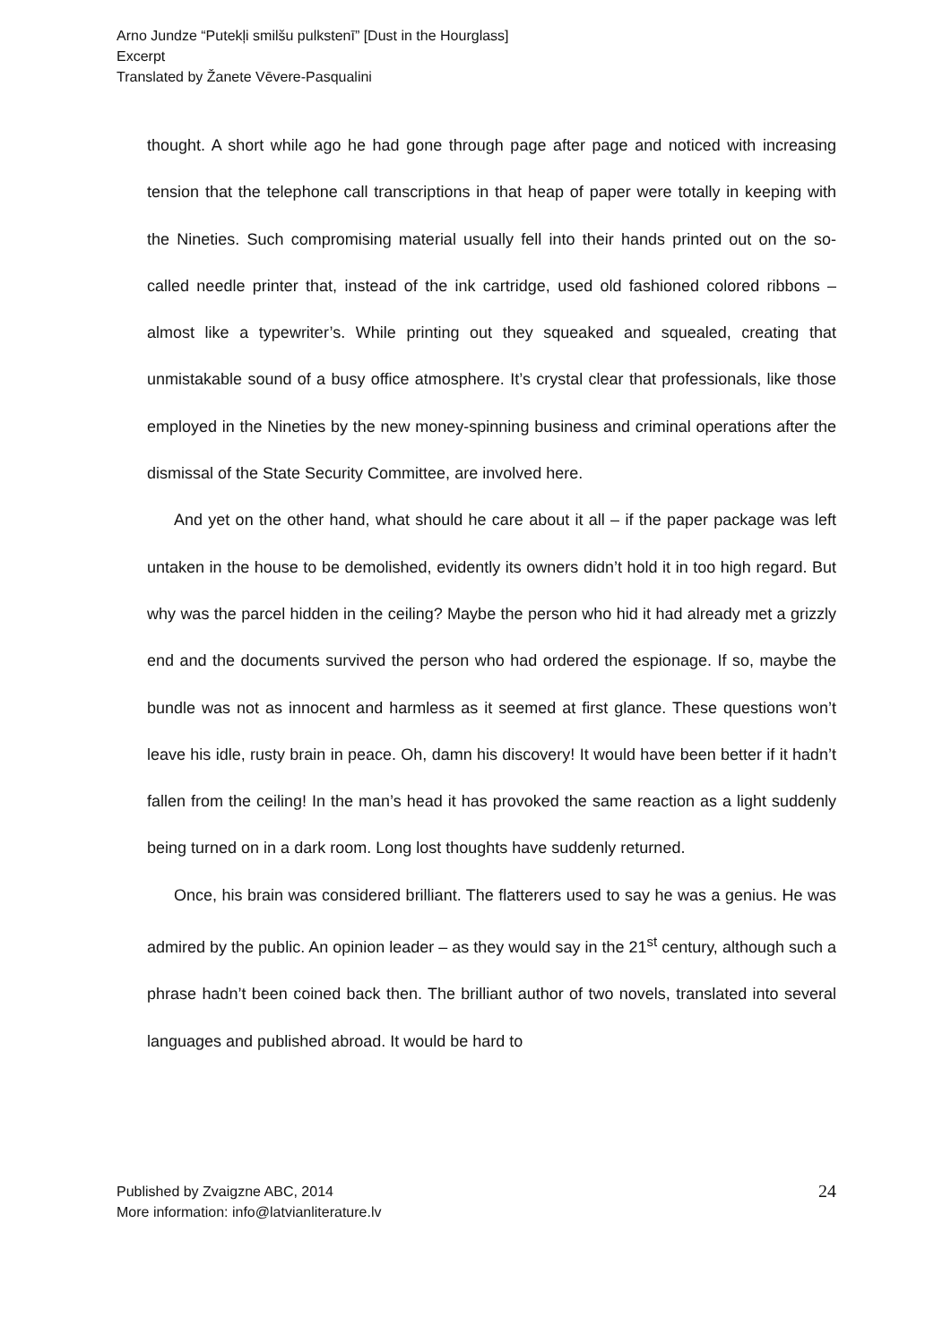Arno Jundze “Putekļi smilšu pulkstenī” [Dust in the Hourglass]
Excerpt
Translated by Žanete Vēvere-Pasqualini
thought. A short while ago he had gone through page after page and noticed with increasing tension that the telephone call transcriptions in that heap of paper were totally in keeping with the Nineties. Such compromising material usually fell into their hands printed out on the so-called needle printer that, instead of the ink cartridge, used old fashioned colored ribbons – almost like a typewriter’s. While printing out they squeaked and squealed, creating that unmistakable sound of a busy office atmosphere. It’s crystal clear that professionals, like those employed in the Nineties by the new money-spinning business and criminal operations after the dismissal of the State Security Committee, are involved here.
And yet on the other hand, what should he care about it all – if the paper package was left untaken in the house to be demolished, evidently its owners didn’t hold it in too high regard. But why was the parcel hidden in the ceiling? Maybe the person who hid it had already met a grizzly end and the documents survived the person who had ordered the espionage. If so, maybe the bundle was not as innocent and harmless as it seemed at first glance. These questions won’t leave his idle, rusty brain in peace. Oh, damn his discovery! It would have been better if it hadn’t fallen from the ceiling! In the man’s head it has provoked the same reaction as a light suddenly being turned on in a dark room. Long lost thoughts have suddenly returned.
Once, his brain was considered brilliant. The flatterers used to say he was a genius. He was admired by the public. An opinion leader – as they would say in the 21<sup>st</sup> century, although such a phrase hadn’t been coined back then. The brilliant author of two novels, translated into several languages and published abroad. It would be hard to
Published by Zvaigzne ABC, 2014
More information: info@latvianliterature.lv
24